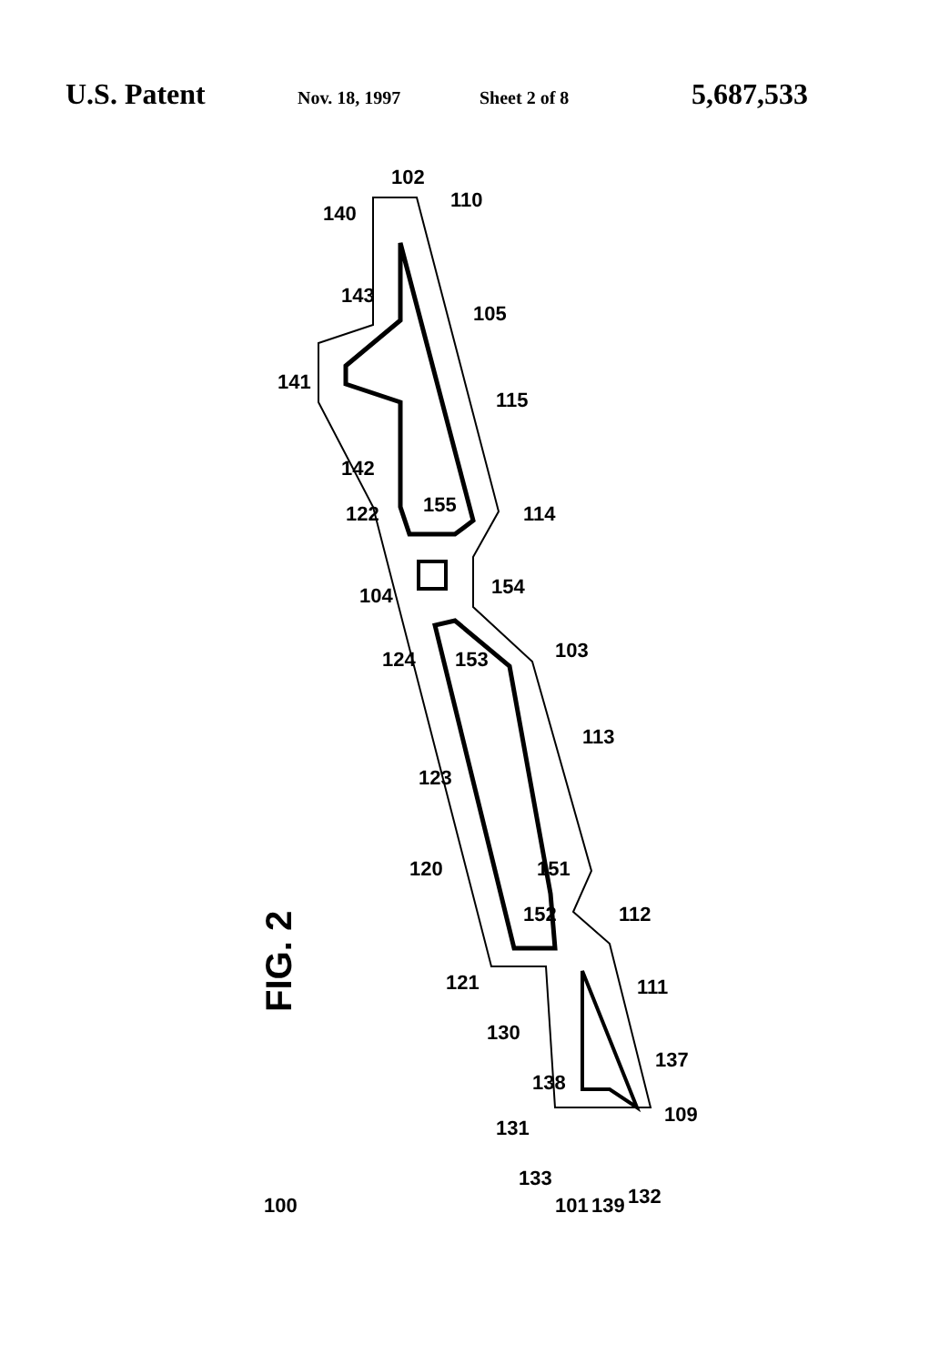U.S. Patent Nov. 18, 1997 Sheet 2 of 8 5,687,533
FIG. 2
100
102
140
110
143
105
141
115
142
155
122
114
104
154
124
153
103
113
123
120
151
152
112
121
130
111
138
137
131
109
133
101
139
132